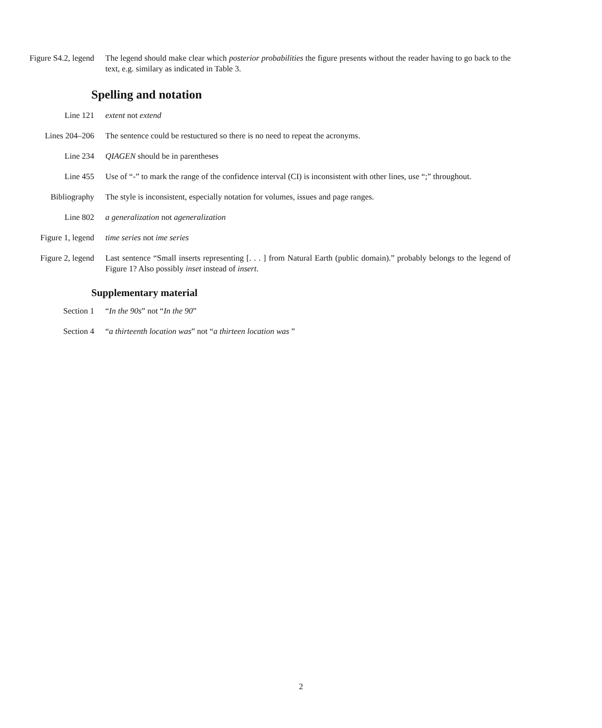Figure S4.2, legend The legend should make clear which posterior probabilities the figure presents without the reader having to go back to the text, e.g. similary as indicated in Table 3.
Spelling and notation
Line 121 extent not extend
Lines 204–206 The sentence could be restuctured so there is no need to repeat the acronyms.
Line 234 QIAGEN should be in parentheses
Line 455 Use of “-” to mark the range of the confidence interval (CI) is inconsistent with other lines, use “;” throughout.
Bibliography The style is inconsistent, especially notation for volumes, issues and page ranges.
Line 802 a generalization not ageneralization
Figure 1, legend time series not ime series
Figure 2, legend Last sentence “Small inserts representing [. . . ] from Natural Earth (public domain).” probably belongs to the legend of Figure 1? Also possibly inset instead of insert.
Supplementary material
Section 1 “In the 90s” not “In the 90”
Section 4 “a thirteenth location was” not “a thirteen location was ”
2